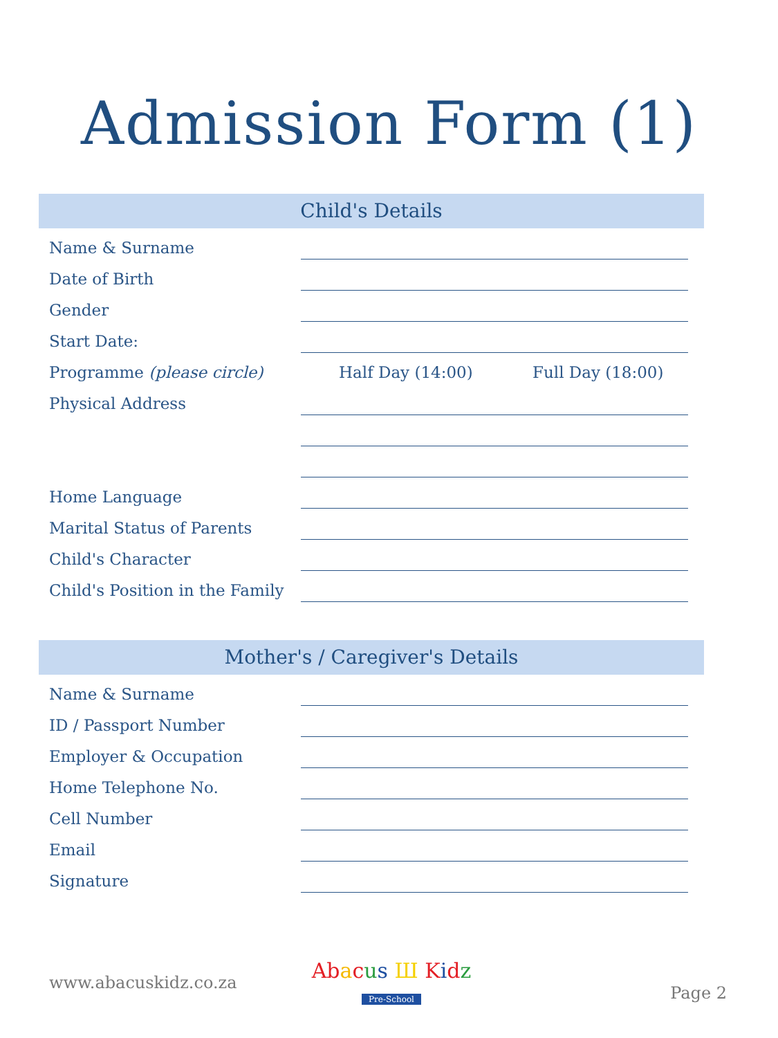Admission Form (1)
Child's Details
Name & Surname
Date of Birth
Gender
Start Date:
Programme (please circle)
Half Day (14:00) Full Day (18:00)
Physical Address
Home Language
Marital Status of Parents
Child's Character
Child's Position in the Family
Mother's / Caregiver's Details
Name & Surname
ID / Passport Number
Employer & Occupation
Home Telephone No.
Cell Number
Email
Signature
www.abacuskidz.co.za
Ab acus Ш Kidz
Pre-School
Page 2